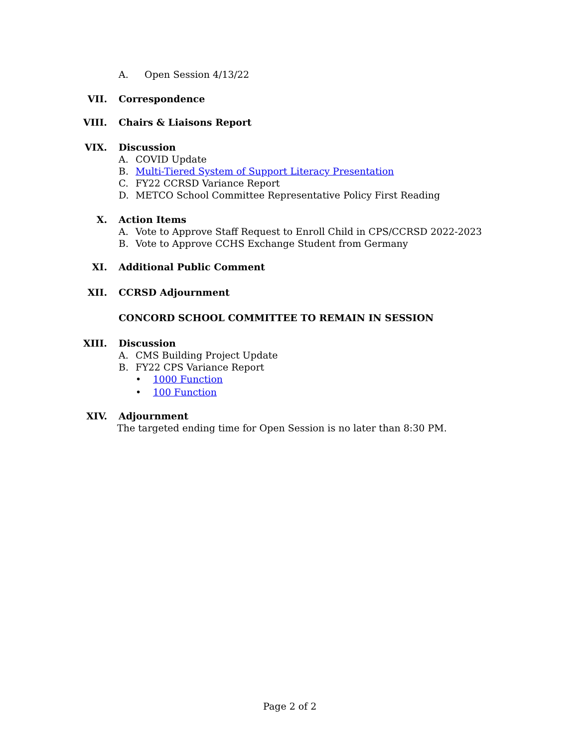A. Open Session 4/13/22 VII. Correspondence VIII. Chairs & Liaisons Report VIX. Discussion A. COVID Update
B. Multi-Tiered System of Support Literacy Presentation
C. FY22 CCRSD Variance Report
D. METCO School Committee Representative Policy First Reading
X. Action Items
A. Vote to Approve Staff Request to Enroll Child in CPS/CCRSD 2022-2023
B. Vote to Approve CCHS Exchange Student from Germany
XI. Additional Public Comment XII. CCRSD Adjournment
CONCORD SCHOOL COMMITTEE TO REMAIN IN SESSION
XIII. Discussion A. CMS Building Project Update B. FY22 CPS Variance Report • 1000 Function • 100 Function XIV. Adjournment
The targeted ending time for Open Session is no later than 8:30 PM.
Page 2 of 2